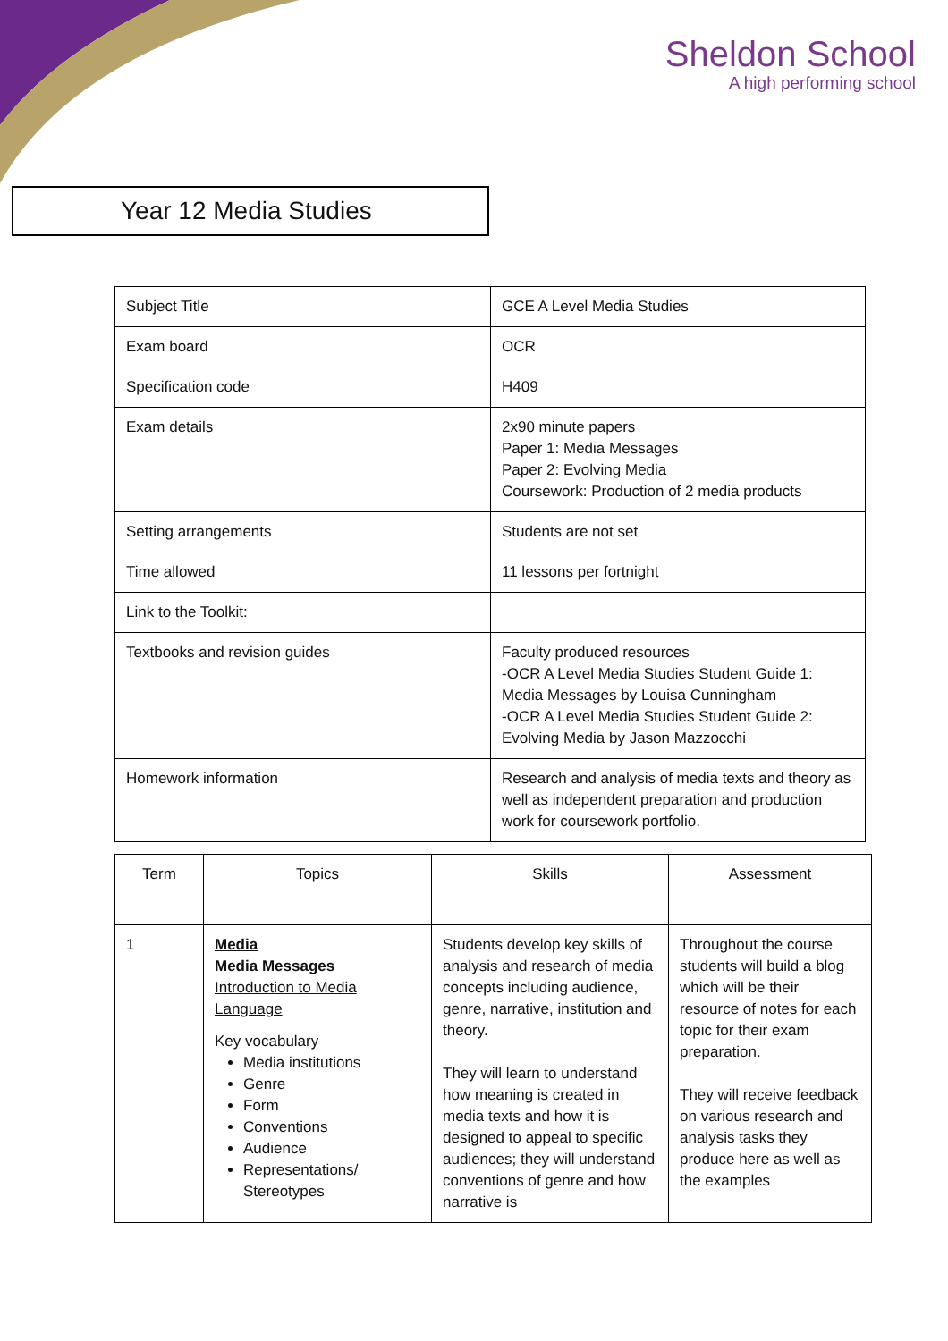Sheldon School
A high performing school
Year 12 Media Studies
| Subject Title | GCE A Level Media Studies |
| Exam board | OCR |
| Specification code | H409 |
| Exam details | 2x90 minute papers Paper 1: Media Messages Paper 2: Evolving Media Coursework: Production of 2 media products |
| Setting arrangements | Students are not set |
| Time allowed | 11 lessons per fortnight |
| Link to the Toolkit: | |
| Textbooks and revision guides | Faculty produced resources -OCR A Level Media Studies Student Guide 1: Media Messages by Louisa Cunningham -OCR A Level Media Studies Student Guide 2: Evolving Media by Jason Mazzocchi |
| Homework information | Research and analysis of media texts and theory as well as independent preparation and production work for coursework portfolio. |
| Term | Topics | Skills | Assessment |
| --- | --- | --- | --- |
| 1 | Media Media Messages Introduction to Media Language Key vocabulary Media institutions Genre Form Conventions Audience Representations/ Stereotypes | Students develop key skills of analysis and research of media concepts including audience, genre, narrative, institution and theory. They will learn to understand how meaning is created in media texts and how it is designed to appeal to specific audiences; they will understand conventions of genre and how narrative is | Throughout the course students will build a blog which will be their resource of notes for each topic for their exam preparation. They will receive feedback on various research and analysis tasks they produce here as well as the examples |